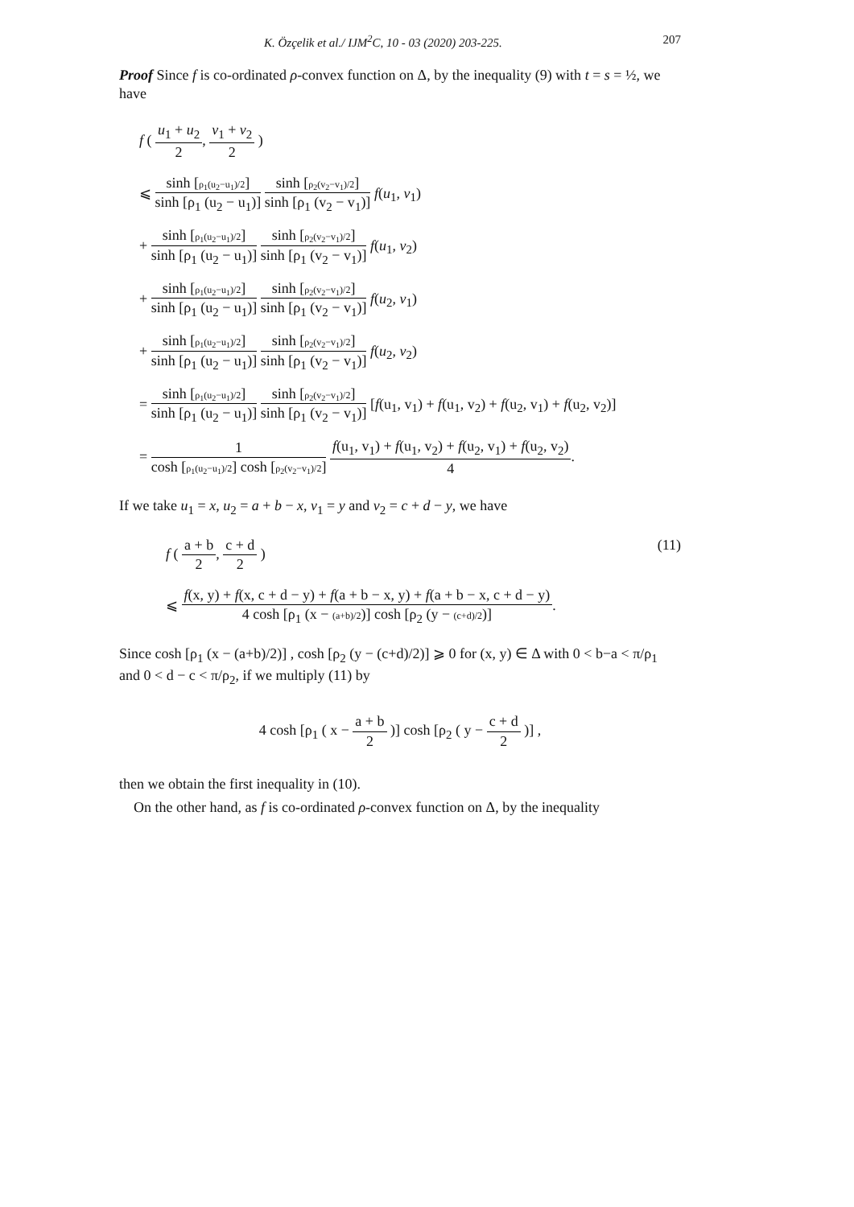K. Özçelik et al./ IJM<sup>2</sup>C, 10 - 03 (2020) 203-225. 207
Proof Since f is co-ordinated ρ-convex function on Δ, by the inequality (9) with t = s = ½, we have
f ( u<sub>1</sub> + u<sub>2</sub> 2, v<sub>1</sub> + v<sub>2</sub> 2 )
⩽ sinh [ρ<sub>1</sub>(u<sub>2</sub>−u<sub>1</sub>)/2] sinh [ρ<sub>1</sub> (u<sub>2</sub> − u<sub>1</sub>)] sinh [ρ<sub>2</sub>(v<sub>2</sub>−v<sub>1</sub>)/2] sinh [ρ<sub>1</sub> (v<sub>2</sub> − v<sub>1</sub>)] f(u<sub>1</sub>, v<sub>1</sub>)
+ sinh [ρ<sub>1</sub>(u<sub>2</sub>−u<sub>1</sub>)/2] sinh [ρ<sub>1</sub> (u<sub>2</sub> − u<sub>1</sub>)] sinh [ρ<sub>2</sub>(v<sub>2</sub>−v<sub>1</sub>)/2] sinh [ρ<sub>1</sub> (v<sub>2</sub> − v<sub>1</sub>)] f(u<sub>1</sub>, v<sub>2</sub>)
+ sinh [ρ<sub>1</sub>(u<sub>2</sub>−u<sub>1</sub>)/2] sinh [ρ<sub>1</sub> (u<sub>2</sub> − u<sub>1</sub>)] sinh [ρ<sub>2</sub>(v<sub>2</sub>−v<sub>1</sub>)/2] sinh [ρ<sub>1</sub> (v<sub>2</sub> − v<sub>1</sub>)] f(u<sub>2</sub>, v<sub>1</sub>)
+ sinh [ρ<sub>1</sub>(u<sub>2</sub>−u<sub>1</sub>)/2] sinh [ρ<sub>1</sub> (u<sub>2</sub> − u<sub>1</sub>)] sinh [ρ<sub>2</sub>(v<sub>2</sub>−v<sub>1</sub>)/2] sinh [ρ<sub>1</sub> (v<sub>2</sub> − v<sub>1</sub>)] f(u<sub>2</sub>, v<sub>2</sub>)
= sinh [ρ<sub>1</sub>(u<sub>2</sub>−u<sub>1</sub>)/2] sinh [ρ<sub>1</sub> (u<sub>2</sub> − u<sub>1</sub>)] sinh [ρ<sub>2</sub>(v<sub>2</sub>−v<sub>1</sub>)/2] sinh [ρ<sub>1</sub> (v<sub>2</sub> − v<sub>1</sub>)] [f(u<sub>1</sub>, v<sub>1</sub>) + f(u<sub>1</sub>, v<sub>2</sub>) + f(u<sub>2</sub>, v<sub>1</sub>) + f(u<sub>2</sub>, v<sub>2</sub>)]
= 1 cosh [ρ<sub>1</sub>(u<sub>2</sub>−u<sub>1</sub>)/2] cosh [ρ<sub>2</sub>(v<sub>2</sub>−v<sub>1</sub>)/2] f(u<sub>1</sub>, v<sub>1</sub>) + f(u<sub>1</sub>, v<sub>2</sub>) + f(u<sub>2</sub>, v<sub>1</sub>) + f(u<sub>2</sub>, v<sub>2</sub>) 4.
If we take u<sub>1</sub> = x, u<sub>2</sub> = a + b − x, v<sub>1</sub> = y and v<sub>2</sub> = c + d − y, we have
(11) f ( a + b 2, c + d 2 )
⩽ f(x, y) + f(x, c + d − y) + f(a + b − x, y) + f(a + b − x, c + d − y) 4 cosh [ρ<sub>1</sub> (x − (a+b)/2)] cosh [ρ<sub>2</sub> (y − (c+d)/2)].
Since cosh [ρ<sub>1</sub> (x − (a+b)/2)] , cosh [ρ<sub>2</sub> (y − (c+d)/2)] ⩾ 0 for (x, y) ∈ Δ with 0 < b−a < π/ρ<sub>1</sub> and 0 < d − c < π/ρ<sub>2</sub>, if we multiply (11) by
4 cosh [ρ<sub>1</sub> ( x − a + b 2 )] cosh [ρ<sub>2</sub> ( y − c + d 2 )] ,
then we obtain the first inequality in (10).
On the other hand, as f is co-ordinated ρ-convex function on Δ, by the inequality